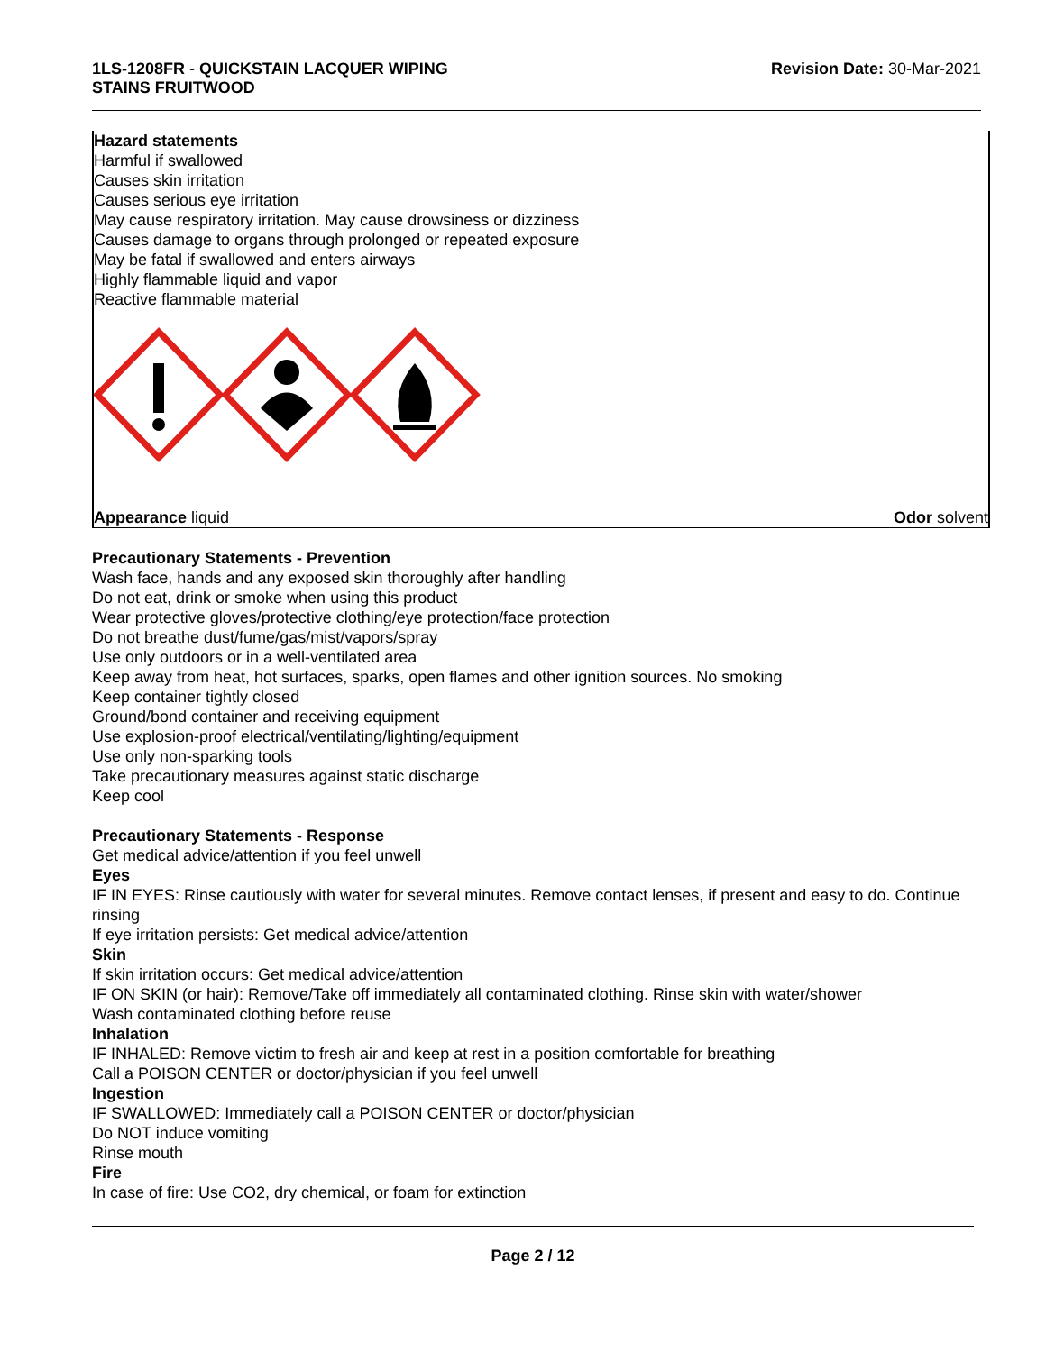1LS-1208FR - QUICKSTAIN LACQUER WIPING
STAINS FRUITWOOD
Revision Date: 30-Mar-2021
Hazard statements
Harmful if swallowed
Causes skin irritation
Causes serious eye irritation
May cause respiratory irritation. May cause drowsiness or dizziness
Causes damage to organs through prolonged or repeated exposure
May be fatal if swallowed and enters airways
Highly flammable liquid and vapor
Reactive flammable material
Appearance liquid Odor solvent
Precautionary Statements - Prevention
Wash face, hands and any exposed skin thoroughly after handling
Do not eat, drink or smoke when using this product
Wear protective gloves/protective clothing/eye protection/face protection
Do not breathe dust/fume/gas/mist/vapors/spray
Use only outdoors or in a well-ventilated area
Keep away from heat, hot surfaces, sparks, open flames and other ignition sources. No smoking
Keep container tightly closed
Ground/bond container and receiving equipment
Use explosion-proof electrical/ventilating/lighting/equipment
Use only non-sparking tools
Take precautionary measures against static discharge
Keep cool
Precautionary Statements - Response
Get medical advice/attention if you feel unwell
Eyes
IF IN EYES: Rinse cautiously with water for several minutes. Remove contact lenses, if present and easy to do. Continue rinsing
If eye irritation persists: Get medical advice/attention
Skin
If skin irritation occurs: Get medical advice/attention
IF ON SKIN (or hair): Remove/Take off immediately all contaminated clothing. Rinse skin with water/shower
Wash contaminated clothing before reuse
Inhalation
IF INHALED: Remove victim to fresh air and keep at rest in a position comfortable for breathing
Call a POISON CENTER or doctor/physician if you feel unwell
Ingestion
IF SWALLOWED: Immediately call a POISON CENTER or doctor/physician
Do NOT induce vomiting
Rinse mouth
Fire
In case of fire: Use CO2, dry chemical, or foam for extinction
Page 2 / 12